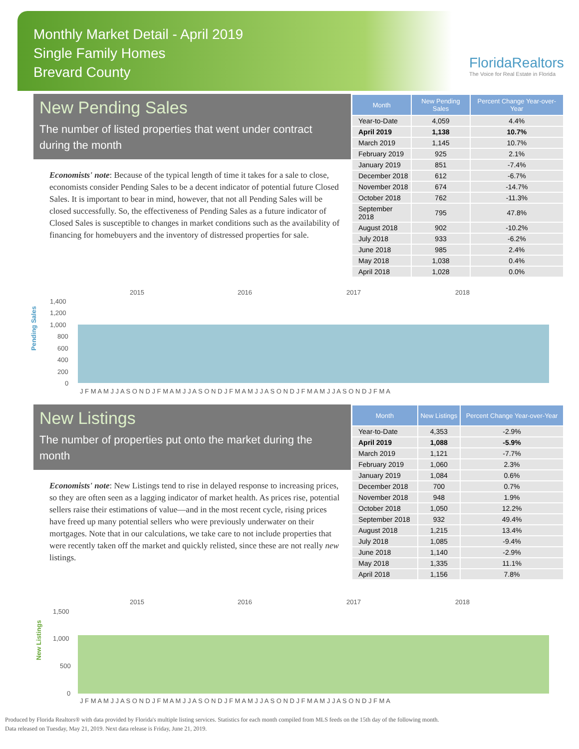Monthly Market Detail - April 2019
Single Family Homes
Brevard County
FloridaRealtors
The Voice for Real Estate in Florida
New Pending Sales
The number of listed properties that went under contract during the month
Economists' note: Because of the typical length of time it takes for a sale to close, economists consider Pending Sales to be a decent indicator of potential future Closed Sales. It is important to bear in mind, however, that not all Pending Sales will be closed successfully. So, the effectiveness of Pending Sales as a future indicator of Closed Sales is susceptible to changes in market conditions such as the availability of financing for homebuyers and the inventory of distressed properties for sale.
| Month | New Pending Sales | Percent Change Year-over-Year |
| --- | --- | --- |
| Year-to-Date | 4,059 | 4.4% |
| April 2019 | 1,138 | 10.7% |
| March 2019 | 1,145 | 10.7% |
| February 2019 | 925 | 2.1% |
| January 2019 | 851 | -7.4% |
| December 2018 | 612 | -6.7% |
| November 2018 | 674 | -14.7% |
| October 2018 | 762 | -11.3% |
| September 2018 | 795 | 47.8% |
| August 2018 | 902 | -10.2% |
| July 2018 | 933 | -6.2% |
| June 2018 | 985 | 2.4% |
| May 2018 | 1,038 | 0.4% |
| April 2018 | 1,028 | 0.0% |
Pending Sales
2015
2016
2017
2018
1,400
1,200
1,000
800
600
400
200
0
J F M A M J J A S O N D J F M A M J J A S O N D J F M A M J J A S O N D J F M A M J J A S O N D J F M A
New Listings
The number of properties put onto the market during the month
Economists' note: New Listings tend to rise in delayed response to increasing prices, so they are often seen as a lagging indicator of market health. As prices rise, potential sellers raise their estimations of value—and in the most recent cycle, rising prices have freed up many potential sellers who were previously underwater on their mortgages. Note that in our calculations, we take care to not include properties that were recently taken off the market and quickly relisted, since these are not really new listings.
| Month | New Listings | Percent Change Year-over-Year |
| --- | --- | --- |
| Year-to-Date | 4,353 | -2.9% |
| April 2019 | 1,088 | -5.9% |
| March 2019 | 1,121 | -7.7% |
| February 2019 | 1,060 | 2.3% |
| January 2019 | 1,084 | 0.6% |
| December 2018 | 700 | 0.7% |
| November 2018 | 948 | 1.9% |
| October 2018 | 1,050 | 12.2% |
| September 2018 | 932 | 49.4% |
| August 2018 | 1,215 | 13.4% |
| July 2018 | 1,085 | -9.4% |
| June 2018 | 1,140 | -2.9% |
| May 2018 | 1,335 | 11.1% |
| April 2018 | 1,156 | 7.8% |
New Listings
2015
2016
2017
2018
1,500
1,000
500
0
J F M A M J J A S O N D J F M A M J J A S O N D J F M A M J J A S O N D J F M A M J J A S O N D J F M A
Produced by Florida Realtors® with data provided by Florida's multiple listing services. Statistics for each month compiled from MLS feeds on the 15th day of the following month.
Data released on Tuesday, May 21, 2019. Next data release is Friday, June 21, 2019.